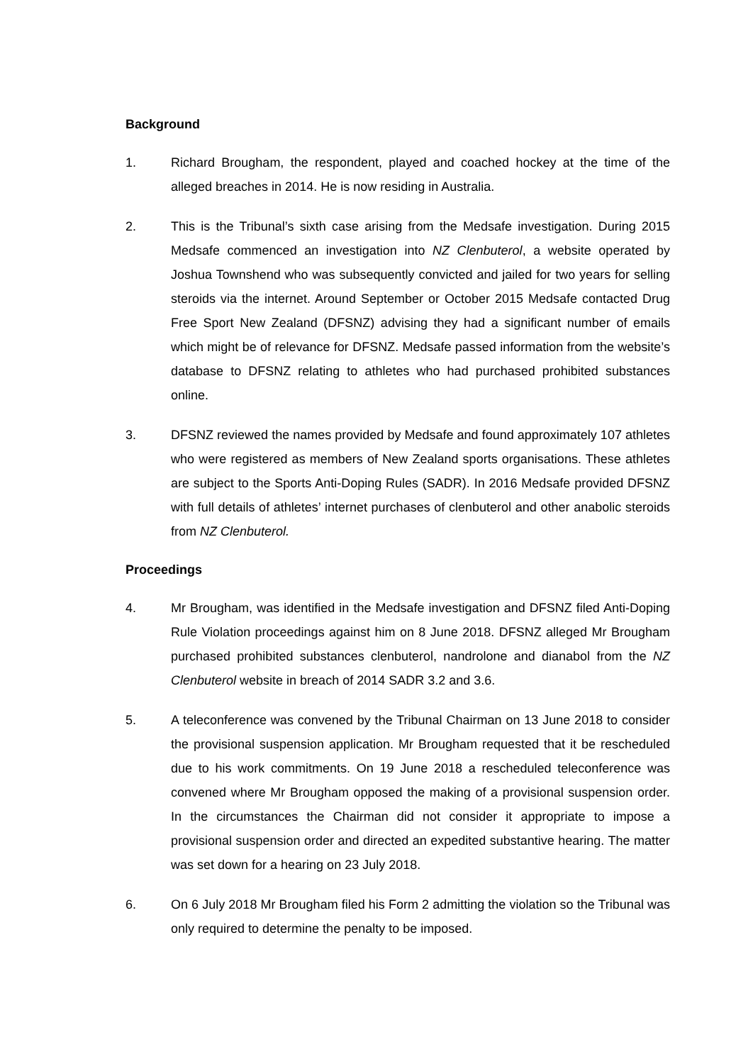Background
1. Richard Brougham, the respondent, played and coached hockey at the time of the alleged breaches in 2014. He is now residing in Australia.
2. This is the Tribunal’s sixth case arising from the Medsafe investigation. During 2015 Medsafe commenced an investigation into NZ Clenbuterol, a website operated by Joshua Townshend who was subsequently convicted and jailed for two years for selling steroids via the internet. Around September or October 2015 Medsafe contacted Drug Free Sport New Zealand (DFSNZ) advising they had a significant number of emails which might be of relevance for DFSNZ. Medsafe passed information from the website’s database to DFSNZ relating to athletes who had purchased prohibited substances online.
3. DFSNZ reviewed the names provided by Medsafe and found approximately 107 athletes who were registered as members of New Zealand sports organisations. These athletes are subject to the Sports Anti-Doping Rules (SADR). In 2016 Medsafe provided DFSNZ with full details of athletes’ internet purchases of clenbuterol and other anabolic steroids from NZ Clenbuterol.
Proceedings
4. Mr Brougham, was identified in the Medsafe investigation and DFSNZ filed Anti-Doping Rule Violation proceedings against him on 8 June 2018. DFSNZ alleged Mr Brougham purchased prohibited substances clenbuterol, nandrolone and dianabol from the NZ Clenbuterol website in breach of 2014 SADR 3.2 and 3.6.
5. A teleconference was convened by the Tribunal Chairman on 13 June 2018 to consider the provisional suspension application. Mr Brougham requested that it be rescheduled due to his work commitments. On 19 June 2018 a rescheduled teleconference was convened where Mr Brougham opposed the making of a provisional suspension order. In the circumstances the Chairman did not consider it appropriate to impose a provisional suspension order and directed an expedited substantive hearing. The matter was set down for a hearing on 23 July 2018.
6. On 6 July 2018 Mr Brougham filed his Form 2 admitting the violation so the Tribunal was only required to determine the penalty to be imposed.